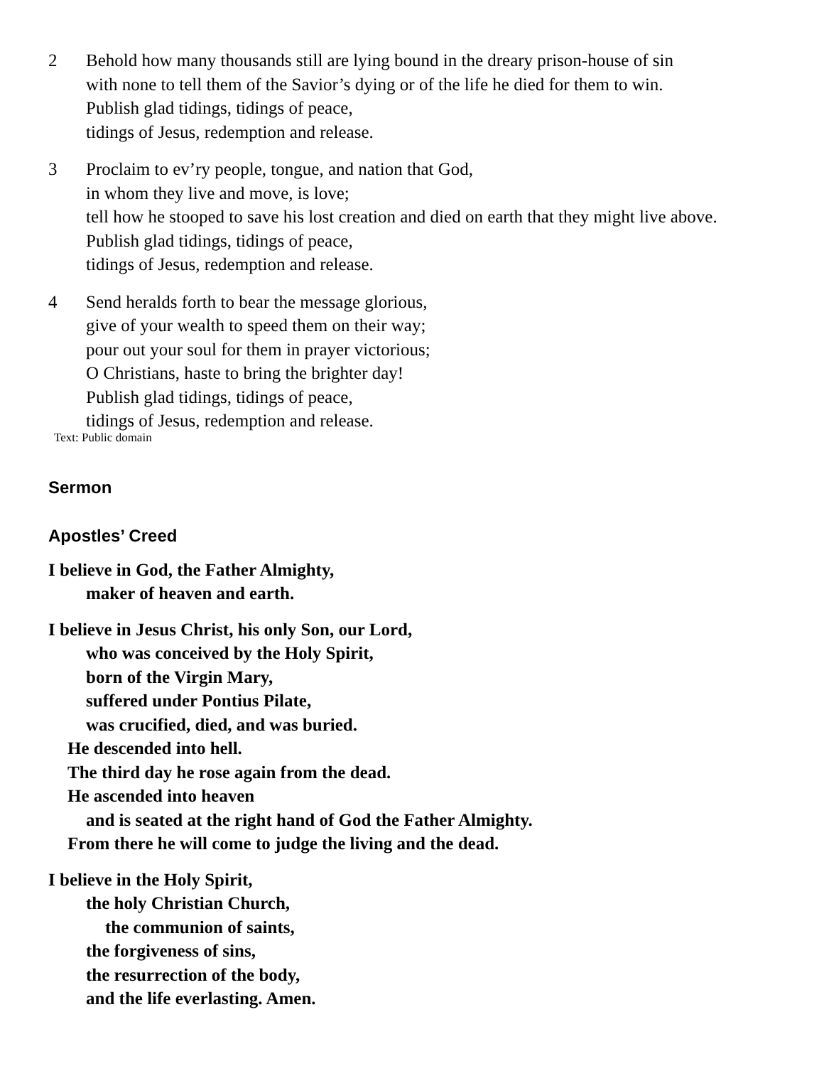2 Behold how many thousands still are lying bound in the dreary prison-house of sin
with none to tell them of the Savior’s dying or of the life he died for them to win.
Publish glad tidings, tidings of peace,
tidings of Jesus, redemption and release.
3 Proclaim to ev’ry people, tongue, and nation that God,
in whom they live and move, is love;
tell how he stooped to save his lost creation and died on earth that they might live above.
Publish glad tidings, tidings of peace,
tidings of Jesus, redemption and release.
4 Send heralds forth to bear the message glorious,
give of your wealth to speed them on their way;
pour out your soul for them in prayer victorious;
O Christians, haste to bring the brighter day!
Publish glad tidings, tidings of peace,
tidings of Jesus, redemption and release.
Text: Public domain
Sermon
Apostles’ Creed
I believe in God, the Father Almighty,
maker of heaven and earth.
I believe in Jesus Christ, his only Son, our Lord,
who was conceived by the Holy Spirit,
born of the Virgin Mary,
suffered under Pontius Pilate,
was crucified, died, and was buried.
He descended into hell.
The third day he rose again from the dead.
He ascended into heaven
and is seated at the right hand of God the Father Almighty.
From there he will come to judge the living and the dead.
I believe in the Holy Spirit,
the holy Christian Church,
the communion of saints,
the forgiveness of sins,
the resurrection of the body,
and the life everlasting. Amen.